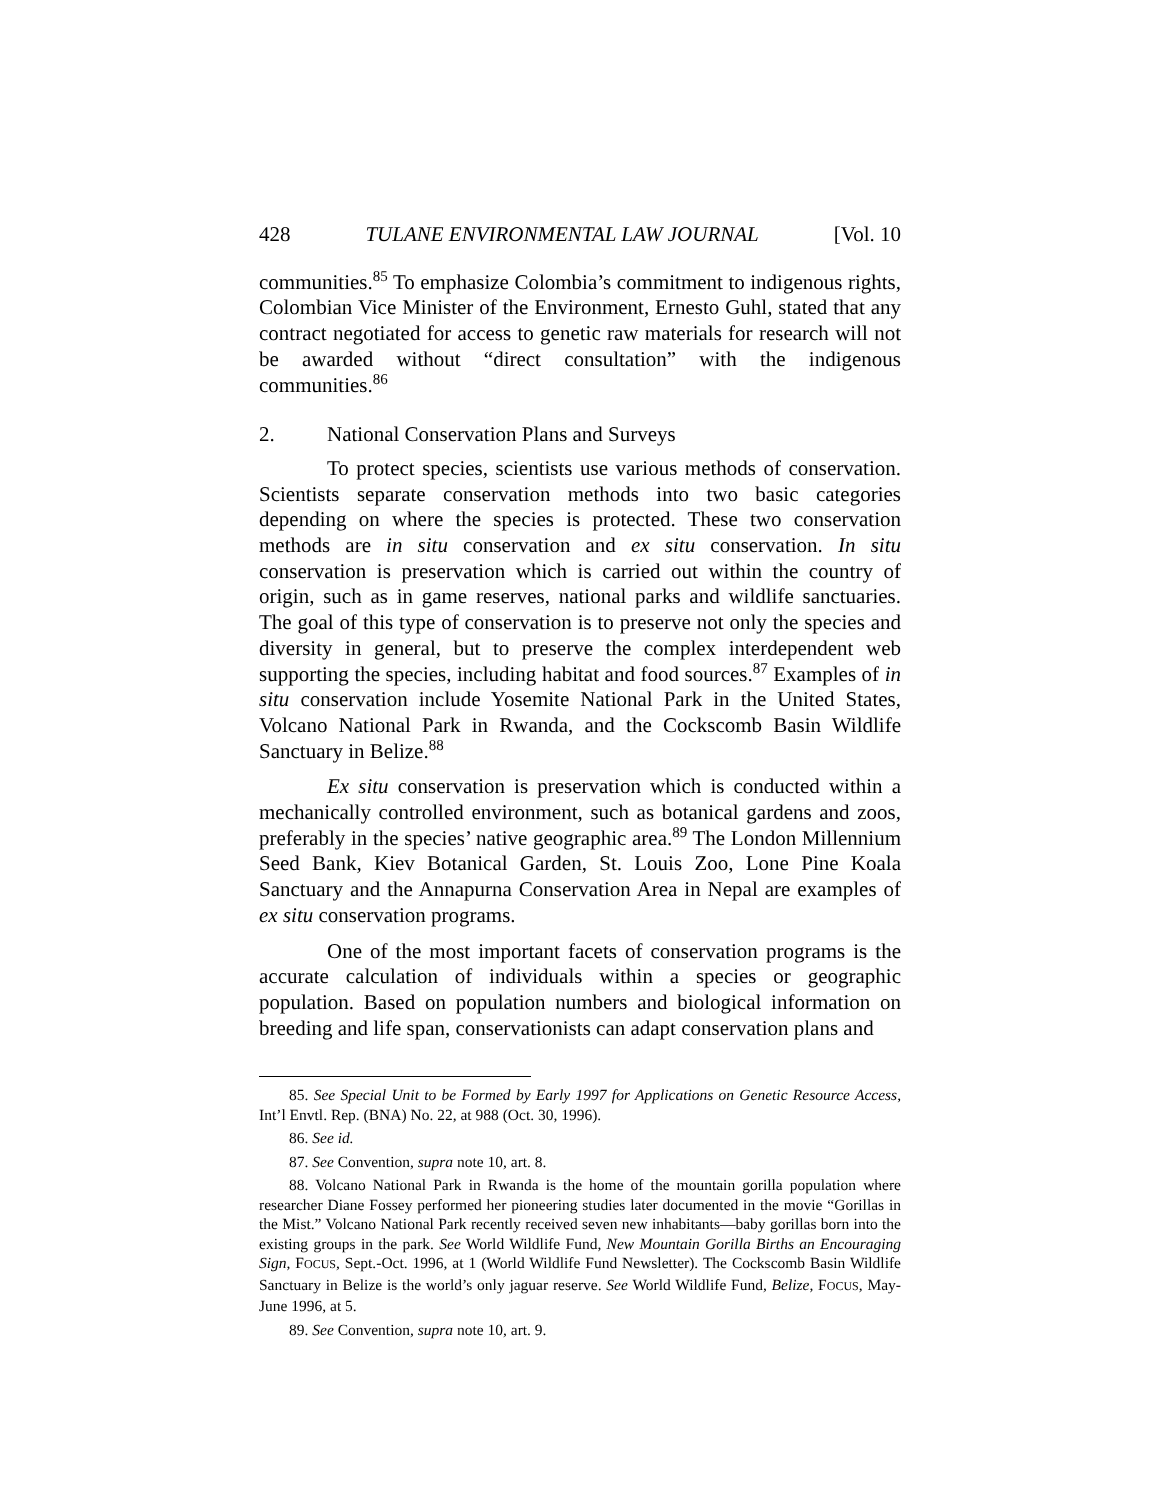428 TULANE ENVIRONMENTAL LAW JOURNAL [Vol. 10
communities.<sup>85</sup> To emphasize Colombia’s commitment to indigenous rights, Colombian Vice Minister of the Environment, Ernesto Guhl, stated that any contract negotiated for access to genetic raw materials for research will not be awarded without “direct consultation” with the indigenous communities.<sup>86</sup>
2. National Conservation Plans and Surveys
To protect species, scientists use various methods of conservation. Scientists separate conservation methods into two basic categories depending on where the species is protected. These two conservation methods are in situ conservation and ex situ conservation. In situ conservation is preservation which is carried out within the country of origin, such as in game reserves, national parks and wildlife sanctuaries. The goal of this type of conservation is to preserve not only the species and diversity in general, but to preserve the complex interdependent web supporting the species, including habitat and food sources.<sup>87</sup> Examples of in situ conservation include Yosemite National Park in the United States, Volcano National Park in Rwanda, and the Cockscomb Basin Wildlife Sanctuary in Belize.<sup>88</sup>
Ex situ conservation is preservation which is conducted within a mechanically controlled environment, such as botanical gardens and zoos, preferably in the species’ native geographic area.<sup>89</sup> The London Millennium Seed Bank, Kiev Botanical Garden, St. Louis Zoo, Lone Pine Koala Sanctuary and the Annapurna Conservation Area in Nepal are examples of ex situ conservation programs.
One of the most important facets of conservation programs is the accurate calculation of individuals within a species or geographic population. Based on population numbers and biological information on breeding and life span, conservationists can adapt conservation plans and
85. See Special Unit to be Formed by Early 1997 for Applications on Genetic Resource Access, Int’l Envtl. Rep. (BNA) No. 22, at 988 (Oct. 30, 1996).
86. See id.
87. See Convention, supra note 10, art. 8.
88. Volcano National Park in Rwanda is the home of the mountain gorilla population where researcher Diane Fossey performed her pioneering studies later documented in the movie “Gorillas in the Mist.” Volcano National Park recently received seven new inhabitants—baby gorillas born into the existing groups in the park. See World Wildlife Fund, New Mountain Gorilla Births an Encouraging Sign, FOCUS, Sept.-Oct. 1996, at 1 (World Wildlife Fund Newsletter). The Cockscomb Basin Wildlife Sanctuary in Belize is the world’s only jaguar reserve. See World Wildlife Fund, Belize, FOCUS, May-June 1996, at 5.
89. See Convention, supra note 10, art. 9.